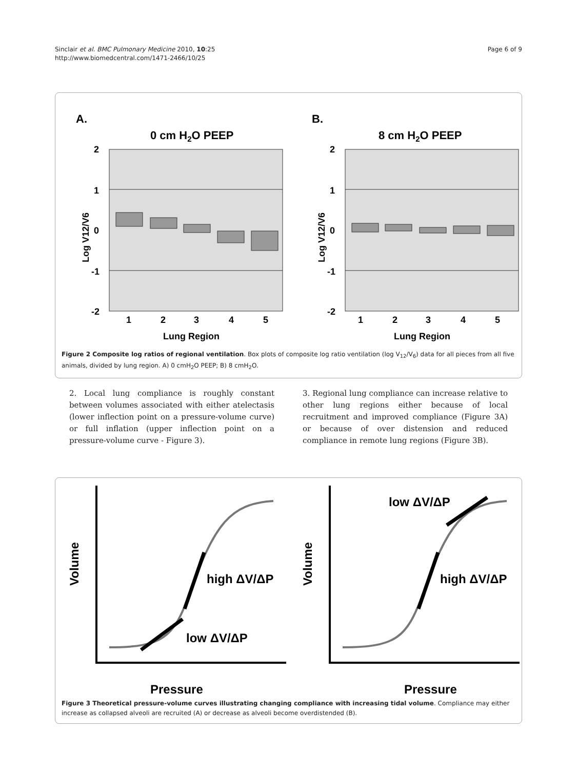Sinclair et al. BMC Pulmonary Medicine 2010, 10:25
http://www.biomedcentral.com/1471-2466/10/25
Page 6 of 9
A.
B.
0 cm H2O PEEP
8 cm H2O PEEP
2
1
0
-1
-2
2
1
0
-1
-2
1
2
3
4
5
1
2
3
4
5
Lung Region
Lung Region
Log V12/V6
Log V12/V6
Figure 2 Composite log ratios of regional ventilation. Box plots of composite log ratio ventilation (log V<sub>12</sub>/V<sub>6</sub>) data for all pieces from all five animals, divided by lung region. A) 0 cmH<sub>2</sub>O PEEP; B) 8 cmH<sub>2</sub>O.
2. Local lung compliance is roughly constant between volumes associated with either atelectasis (lower inflection point on a pressure-volume curve) or full inflation (upper inflection point on a pressure-volume curve - Figure 3).
3. Regional lung compliance can increase relative to other lung regions either because of local recruitment and improved compliance (Figure 3A) or because of over distension and reduced compliance in remote lung regions (Figure 3B).
high ΔV/ΔP
low ΔV/ΔP
high ΔV/ΔP
low ΔV/ΔP
Pressure
Pressure
Volume
Volume
Figure 3 Theoretical pressure-volume curves illustrating changing compliance with increasing tidal volume. Compliance may either increase as collapsed alveoli are recruited (A) or decrease as alveoli become overdistended (B).